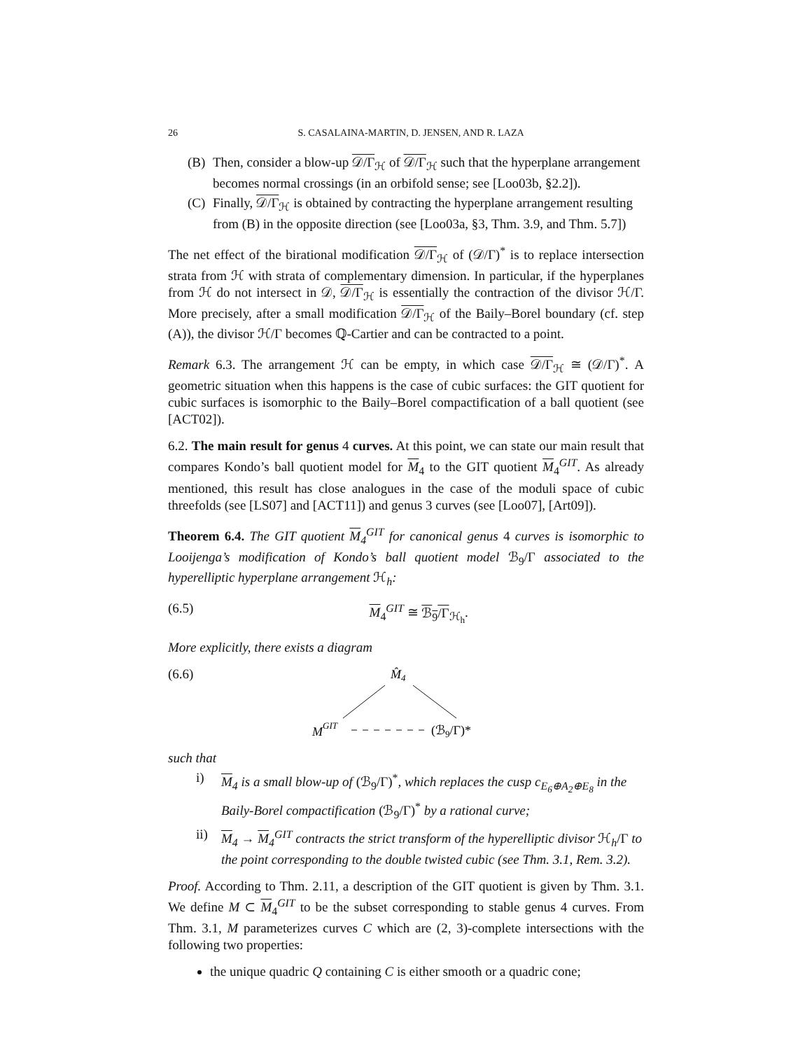26 S. CASALAINA-MARTIN, D. JENSEN, AND R. LAZA
(B) Then, consider a blow-up 𝒟/Γ<sub>ℋ</sub> of 𝒟/Γ<sub>ℋ</sub> such that the hyperplane arrangement becomes normal crossings (in an orbifold sense; see [Loo03b, §2.2]).
(C) Finally, 𝒟/Γ<sub>ℋ</sub> is obtained by contracting the hyperplane arrangement resulting from (B) in the opposite direction (see [Loo03a, §3, Thm. 3.9, and Thm. 5.7])
The net effect of the birational modification 𝒟/Γ<sub>ℋ</sub> of (𝒟/Γ)<sup>*</sup> is to replace intersection strata from ℋ with strata of complementary dimension. In particular, if the hyperplanes from ℋ do not intersect in 𝒟, 𝒟/Γ<sub>ℋ</sub> is essentially the contraction of the divisor ℋ/Γ. More precisely, after a small modification 𝒟/Γ<sub>ℋ</sub> of the Baily–Borel boundary (cf. step (A)), the divisor ℋ/Γ becomes ℚ-Cartier and can be contracted to a point.
Remark 6.3. The arrangement ℋ can be empty, in which case 𝒟/Γ<sub>ℋ</sub> ≅ (𝒟/Γ)<sup>*</sup>. A geometric situation when this happens is the case of cubic surfaces: the GIT quotient for cubic surfaces is isomorphic to the Baily–Borel compactification of a ball quotient (see [ACT02]).
6.2. The main result for genus 4 curves. At this point, we can state our main result that compares Kondo’s ball quotient model for M<sub>4</sub> to the GIT quotient M<sub>4</sub><sup>GIT</sup>. As already mentioned, this result has close analogues in the case of the moduli space of cubic threefolds (see [LS07] and [ACT11]) and genus 3 curves (see [Loo07], [Art09]).
Theorem 6.4. The GIT quotient M<sub>4</sub><sup>GIT</sup> for canonical genus 4 curves is isomorphic to Looijenga’s modification of Kondo’s ball quotient model ℬ<sub>9</sub>/Γ associated to the hyperelliptic hyperplane arrangement ℋ<sub>h</sub>:
(6.5) M<sub>4</sub><sup>GIT</sup> ≅ ℬ<sub>9</sub>/Γ<sub>ℋ<sub>h</sub></sub>.
More explicitly, there exists a diagram
(6.6)
M̂4
MGIT
(ℬ9/Γ)*
such that
i) M<sub>4</sub> is a small blow-up of (ℬ<sub>9</sub>/Γ)<sup>*</sup>, which replaces the cusp c<sub>E<sub>6</sub>⊕A<sub>2</sub>⊕E<sub>8</sub></sub> in the Baily-Borel compactification (ℬ<sub>9</sub>/Γ)<sup>*</sup> by a rational curve;
ii) M<sub>4</sub> → M<sub>4</sub><sup>GIT</sup> contracts the strict transform of the hyperelliptic divisor ℋ<sub>h</sub>/Γ to the point corresponding to the double twisted cubic (see Thm. 3.1, Rem. 3.2).
Proof. According to Thm. 2.11, a description of the GIT quotient is given by Thm. 3.1. We define M ⊂ M<sub>4</sub><sup>GIT</sup> to be the subset corresponding to stable genus 4 curves. From Thm. 3.1, M parameterizes curves C which are (2, 3)-complete intersections with the following two properties:
the unique quadric Q containing C is either smooth or a quadric cone;